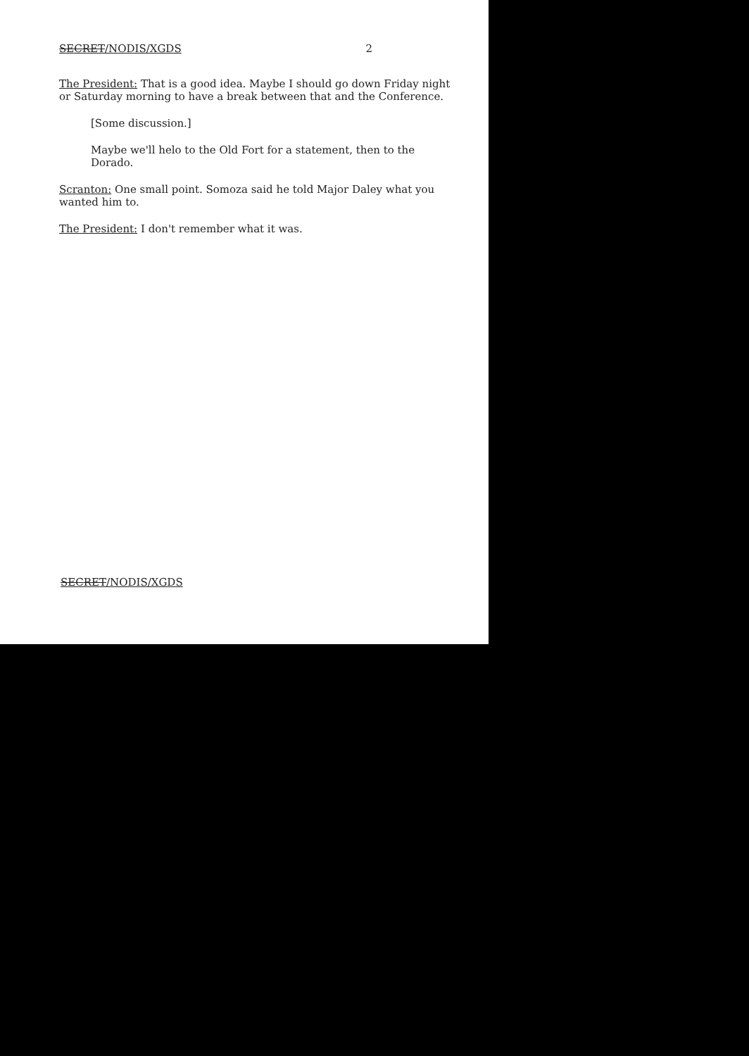SECRET/NODIS/XGDS 2
The President: That is a good idea. Maybe I should go down Friday night or Saturday morning to have a break between that and the Conference.
[Some discussion.]
Maybe we'll helo to the Old Fort for a statement, then to the Dorado.
Scranton: One small point. Somoza said he told Major Daley what you wanted him to.
The President: I don't remember what it was.
SECRET/NODIS/XGDS